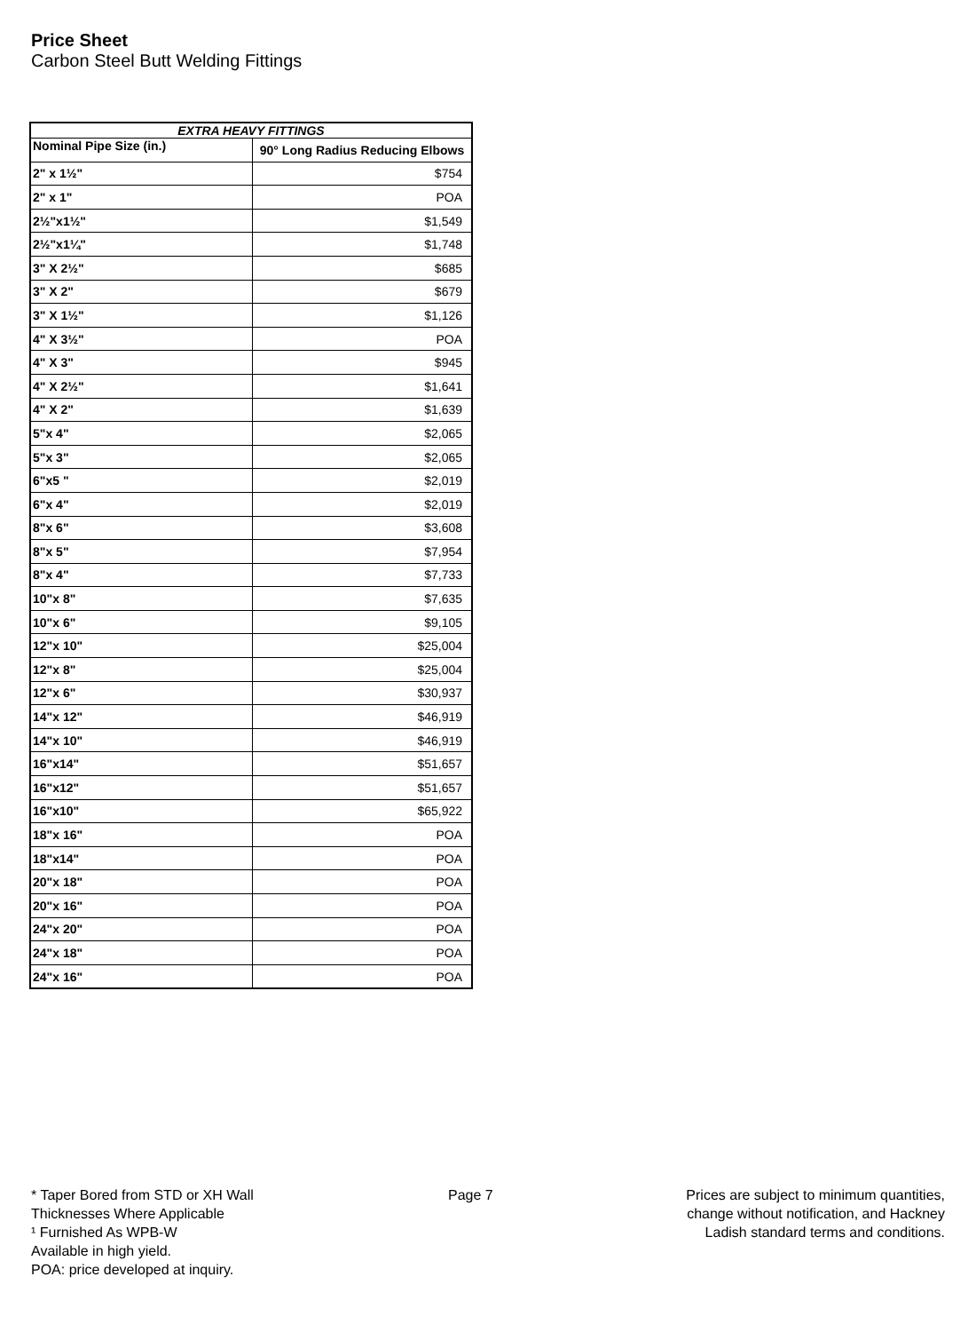Price Sheet
Carbon Steel Butt Welding Fittings
| EXTRA HEAVY FITTINGS | |
| --- | --- |
| Nominal Pipe Size (in.) | 90° Long Radius Reducing Elbows |
| 2" x 1½" | $754 |
| 2" x 1" | POA |
| 2½"x1½" | $1,549 |
| 2½"x1¼" | $1,748 |
| 3" X 2½" | $685 |
| 3" X 2" | $679 |
| 3" X 1½" | $1,126 |
| 4" X 3½" | POA |
| 4" X 3" | $945 |
| 4" X 2½" | $1,641 |
| 4" X 2" | $1,639 |
| 5"x 4" | $2,065 |
| 5"x 3" | $2,065 |
| 6"x5 " | $2,019 |
| 6"x 4" | $2,019 |
| 8"x 6" | $3,608 |
| 8"x 5" | $7,954 |
| 8"x 4" | $7,733 |
| 10"x 8" | $7,635 |
| 10"x 6" | $9,105 |
| 12"x 10" | $25,004 |
| 12"x 8" | $25,004 |
| 12"x 6" | $30,937 |
| 14"x 12" | $46,919 |
| 14"x 10" | $46,919 |
| 16"x14" | $51,657 |
| 16"x12" | $51,657 |
| 16"x10" | $65,922 |
| 18"x 16" | POA |
| 18"x14" | POA |
| 20"x 18" | POA |
| 20"x 16" | POA |
| 24"x 20" | POA |
| 24"x 18" | POA |
| 24"x 16" | POA |
* Taper Bored from STD or XH Wall
Thicknesses Where Applicable
¹ Furnished As WPB-W
Available in high yield.
POA: price developed at inquiry.
Page 7 Prices are subject to minimum quantities,
change without notification, and Hackney
Ladish standard terms and conditions.